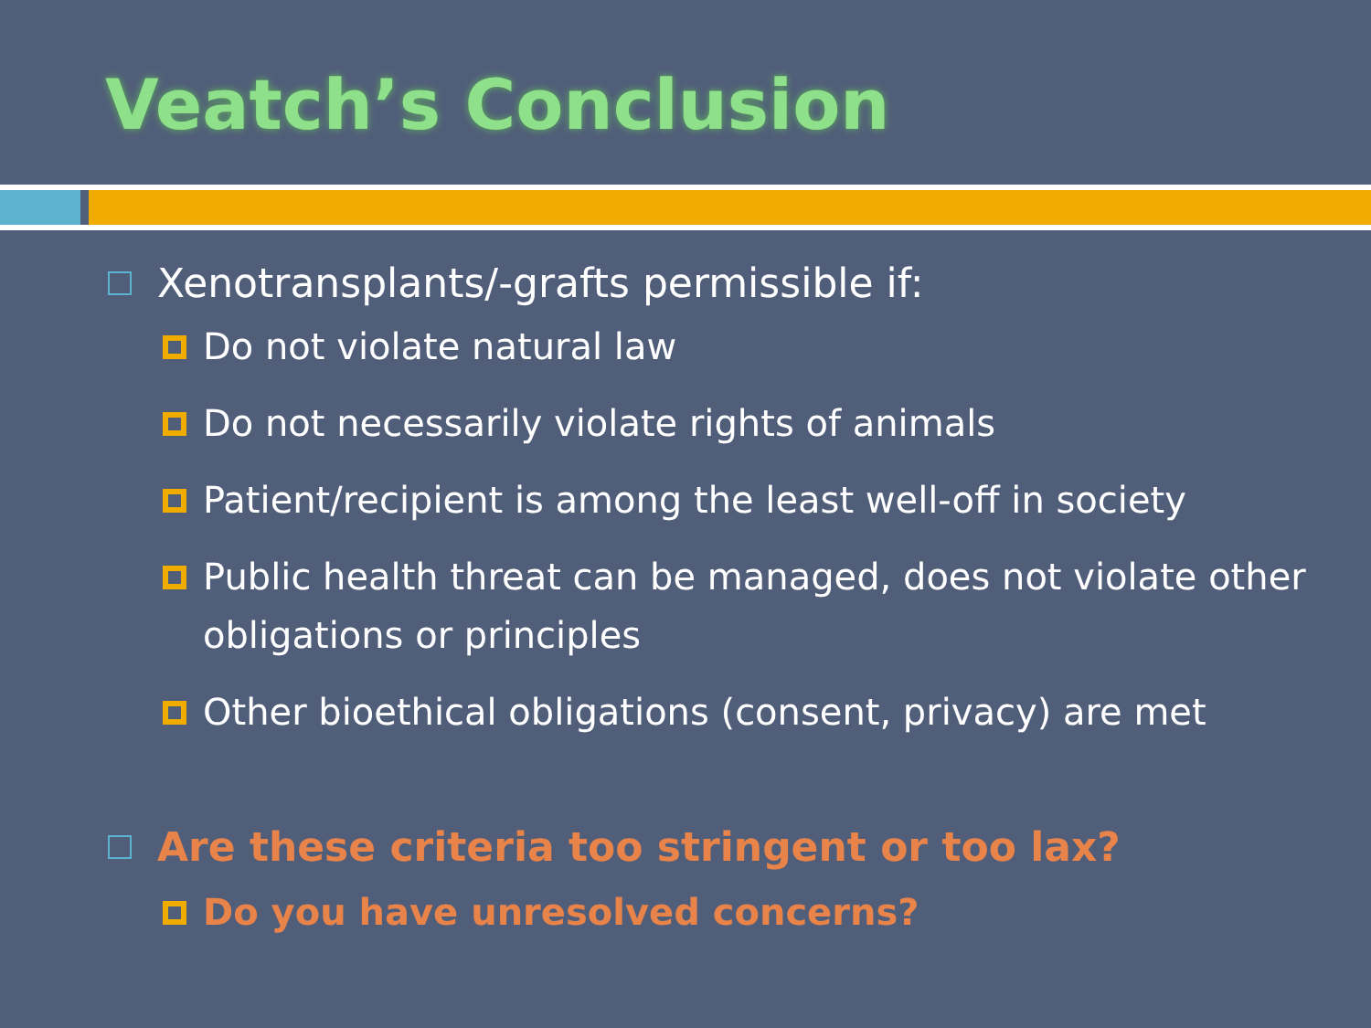Veatch’s Conclusion
Xenotransplants/-grafts permissible if:
Do not violate natural law
Do not necessarily violate rights of animals
Patient/recipient is among the least well-off in society
Public health threat can be managed, does not violate other obligations or principles
Other bioethical obligations (consent, privacy) are met
Are these criteria too stringent or too lax?
Do you have unresolved concerns?